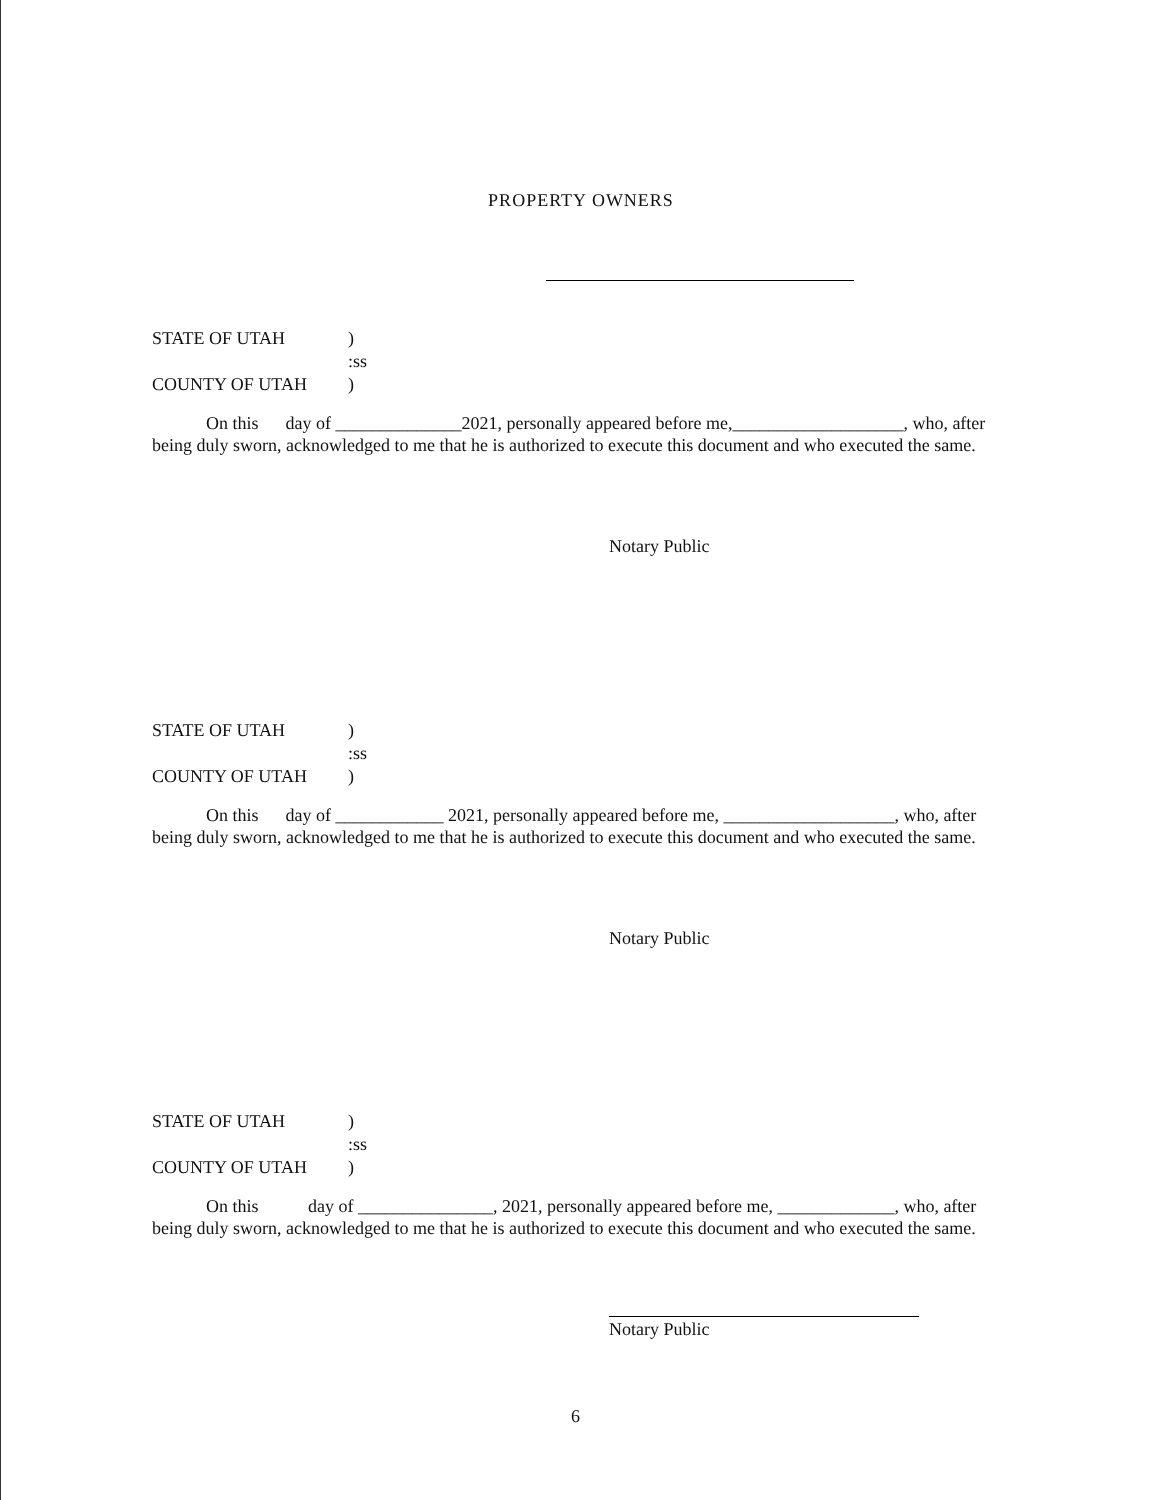PROPERTY OWNERS
STATE OF UTAH)
:ss
COUNTY OF UTAH)
On this day of ______________2021, personally appeared before me,___________________, who, after being duly sworn, acknowledged to me that he is authorized to execute this document and who executed the same.
Notary Public
STATE OF UTAH)
:ss
COUNTY OF UTAH)
On this day of ____________ 2021, personally appeared before me, ___________________, who, after being duly sworn, acknowledged to me that he is authorized to execute this document and who executed the same.
Notary Public
STATE OF UTAH)
:ss
COUNTY OF UTAH)
On this day of _______________, 2021, personally appeared before me, _____________, who, after being duly sworn, acknowledged to me that he is authorized to execute this document and who executed the same.
Notary Public
6